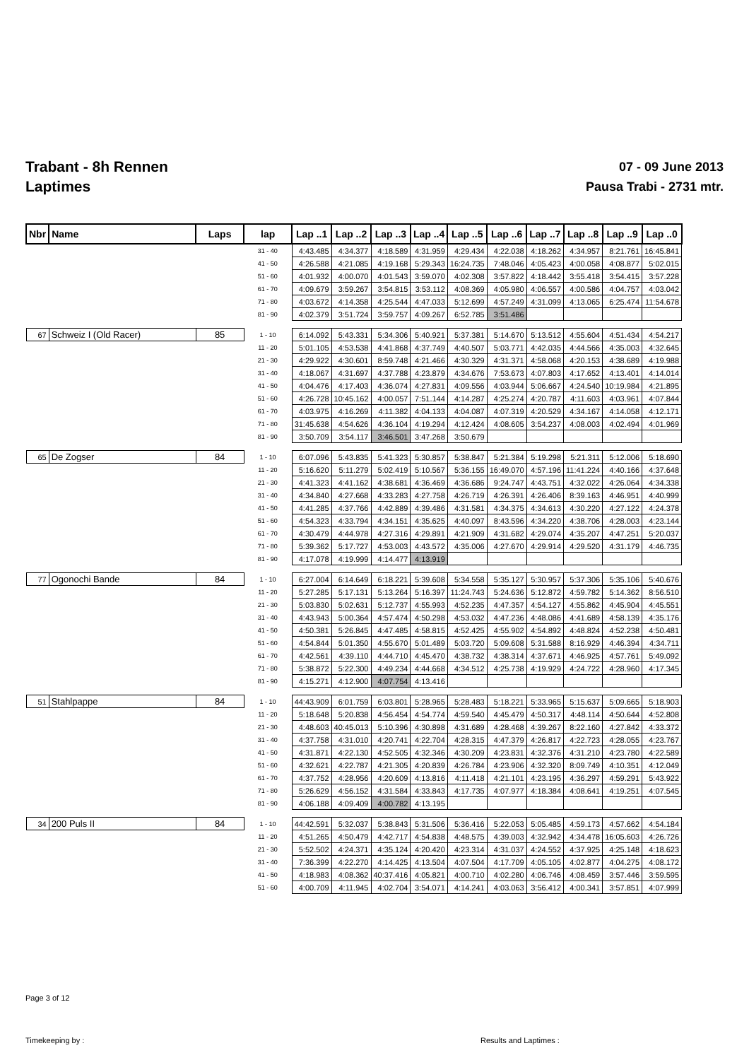Trabant - 8h Rennen
Laptimes
07 - 09 June 2013
Pausa Trabi - 2731 mtr.
| Nbr | Name | Laps | lap | Lap ..1 | Lap ..2 | Lap ..3 | Lap ..4 | Lap ..5 | Lap ..6 | Lap ..7 | Lap ..8 | Lap ..9 | Lap ..0 |
| --- | --- | --- | --- | --- | --- | --- | --- | --- | --- | --- | --- | --- | --- |
| | | | 31 - 40 | 4:43.485 | 4:34.377 | 4:18.589 | 4:31.959 | 4:29.434 | 4:22.038 | 4:18.262 | 4:34.957 | 8:21.761 | 16:45.841 |
| | | | 41 - 50 | 4:26.588 | 4:21.085 | 4:19.168 | 5:29.343 | 16:24.735 | 7:48.046 | 4:05.423 | 4:00.058 | 4:08.877 | 5:02.015 |
| | | | 51 - 60 | 4:01.932 | 4:00.070 | 4:01.543 | 3:59.070 | 4:02.308 | 3:57.822 | 4:18.442 | 3:55.418 | 3:54.415 | 3:57.228 |
| | | | 61 - 70 | 4:09.679 | 3:59.267 | 3:54.815 | 3:53.112 | 4:08.369 | 4:05.980 | 4:06.557 | 4:00.586 | 4:04.757 | 4:03.042 |
| | | | 71 - 80 | 4:03.672 | 4:14.358 | 4:25.544 | 4:47.033 | 5:12.699 | 4:57.249 | 4:31.099 | 4:13.065 | 6:25.474 | 11:54.678 |
| | | | 81 - 90 | 4:02.379 | 3:51.724 | 3:59.757 | 4:09.267 | 6:52.785 | 3:51.486 | | | | |
| 67 | Schweiz I (Old Racer) | 85 | 1 - 10 | 6:14.092 | 5:43.331 | 5:34.306 | 5:40.921 | 5:37.381 | 5:14.670 | 5:13.512 | 4:55.604 | 4:51.434 | 4:54.217 |
| | | | 11 - 20 | 5:01.105 | 4:53.538 | 4:41.868 | 4:37.749 | 4:40.507 | 5:03.771 | 4:42.035 | 4:44.566 | 4:35.003 | 4:32.645 |
| | | | 21 - 30 | 4:29.922 | 4:30.601 | 8:59.748 | 4:21.466 | 4:30.329 | 4:31.371 | 4:58.068 | 4:20.153 | 4:38.689 | 4:19.988 |
| | | | 31 - 40 | 4:18.067 | 4:31.697 | 4:37.788 | 4:23.879 | 4:34.676 | 7:53.673 | 4:07.803 | 4:17.652 | 4:13.401 | 4:14.014 |
| | | | 41 - 50 | 4:04.476 | 4:17.403 | 4:36.074 | 4:27.831 | 4:09.556 | 4:03.944 | 5:06.667 | 4:24.540 | 10:19.984 | 4:21.895 |
| | | | 51 - 60 | 4:26.728 | 10:45.162 | 4:00.057 | 7:51.144 | 4:14.287 | 4:25.274 | 4:20.787 | 4:11.603 | 4:03.961 | 4:07.844 |
| | | | 61 - 70 | 4:03.975 | 4:16.269 | 4:11.382 | 4:04.133 | 4:04.087 | 4:07.319 | 4:20.529 | 4:34.167 | 4:14.058 | 4:12.171 |
| | | | 71 - 80 | 31:45.638 | 4:54.626 | 4:36.104 | 4:19.294 | 4:12.424 | 4:08.605 | 3:54.237 | 4:08.003 | 4:02.494 | 4:01.969 |
| | | | 81 - 90 | 3:50.709 | 3:54.117 | 3:46.501 | 3:47.268 | 3:50.679 | | | | | |
| 65 | De Zogser | 84 | 1 - 10 | 6:07.096 | 5:43.835 | 5:41.323 | 5:30.857 | 5:38.847 | 5:21.384 | 5:19.298 | 5:21.311 | 5:12.006 | 5:18.690 |
| | | | 11 - 20 | 5:16.620 | 5:11.279 | 5:02.419 | 5:10.567 | 5:36.155 | 16:49.070 | 4:57.196 | 11:41.224 | 4:40.166 | 4:37.648 |
| | | | 21 - 30 | 4:41.323 | 4:41.162 | 4:38.681 | 4:36.469 | 4:36.686 | 9:24.747 | 4:43.751 | 4:32.022 | 4:26.064 | 4:34.338 |
| | | | 31 - 40 | 4:34.840 | 4:27.668 | 4:33.283 | 4:27.758 | 4:26.719 | 4:26.391 | 4:26.406 | 8:39.163 | 4:46.951 | 4:40.999 |
| | | | 41 - 50 | 4:41.285 | 4:37.766 | 4:42.889 | 4:39.486 | 4:31.581 | 4:34.375 | 4:34.613 | 4:30.220 | 4:27.122 | 4:24.378 |
| | | | 51 - 60 | 4:54.323 | 4:33.794 | 4:34.151 | 4:35.625 | 4:40.097 | 8:43.596 | 4:34.220 | 4:38.706 | 4:28.003 | 4:23.144 |
| | | | 61 - 70 | 4:30.479 | 4:44.978 | 4:27.316 | 4:29.891 | 4:21.909 | 4:31.682 | 4:29.074 | 4:35.207 | 4:47.251 | 5:20.037 |
| | | | 71 - 80 | 5:39.362 | 5:17.727 | 4:53.003 | 4:43.572 | 4:35.006 | 4:27.670 | 4:29.914 | 4:29.520 | 4:31.179 | 4:46.735 |
| | | | 81 - 90 | 4:17.078 | 4:19.999 | 4:14.477 | 4:13.919 | | | | | | |
| 77 | Ogonochi Bande | 84 | 1 - 10 | 6:27.004 | 6:14.649 | 6:18.221 | 5:39.608 | 5:34.558 | 5:35.127 | 5:30.957 | 5:37.306 | 5:35.106 | 5:40.676 |
| | | | 11 - 20 | 5:27.285 | 5:17.131 | 5:13.264 | 5:16.397 | 11:24.743 | 5:24.636 | 5:12.872 | 4:59.782 | 5:14.362 | 8:56.510 |
| | | | 21 - 30 | 5:03.830 | 5:02.631 | 5:12.737 | 4:55.993 | 4:52.235 | 4:47.357 | 4:54.127 | 4:55.862 | 4:45.904 | 4:45.551 |
| | | | 31 - 40 | 4:43.943 | 5:00.364 | 4:57.474 | 4:50.298 | 4:53.032 | 4:47.236 | 4:48.086 | 4:41.689 | 4:58.139 | 4:35.176 |
| | | | 41 - 50 | 4:50.381 | 5:26.845 | 4:47.485 | 4:58.815 | 4:52.425 | 4:55.902 | 4:54.892 | 4:48.824 | 4:52.238 | 4:50.481 |
| | | | 51 - 60 | 4:54.844 | 5:01.350 | 4:55.670 | 5:01.489 | 5:03.720 | 5:09.608 | 5:31.588 | 8:16.929 | 4:46.394 | 4:34.711 |
| | | | 61 - 70 | 4:42.561 | 4:39.110 | 4:44.710 | 4:45.470 | 4:38.732 | 4:38.314 | 4:37.671 | 4:46.925 | 4:57.761 | 5:49.092 |
| | | | 71 - 80 | 5:38.872 | 5:22.300 | 4:49.234 | 4:44.668 | 4:34.512 | 4:25.738 | 4:19.929 | 4:24.722 | 4:28.960 | 4:17.345 |
| | | | 81 - 90 | 4:15.271 | 4:12.900 | 4:07.754 | 4:13.416 | | | | | | |
| 51 | Stahlpappe | 84 | 1 - 10 | 44:43.909 | 6:01.759 | 6:03.801 | 5:28.965 | 5:28.483 | 5:18.221 | 5:33.965 | 5:15.637 | 5:09.665 | 5:18.903 |
| | | | 11 - 20 | 5:18.648 | 5:20.838 | 4:56.454 | 4:54.774 | 4:59.540 | 4:45.479 | 4:50.317 | 4:48.114 | 4:50.644 | 4:52.808 |
| | | | 21 - 30 | 4:48.603 | 40:45.013 | 5:10.396 | 4:30.898 | 4:31.689 | 4:28.468 | 4:39.267 | 8:22.160 | 4:27.842 | 4:33.372 |
| | | | 31 - 40 | 4:37.758 | 4:31.010 | 4:20.741 | 4:22.704 | 4:28.315 | 4:47.379 | 4:26.817 | 4:22.723 | 4:28.055 | 4:23.767 |
| | | | 41 - 50 | 4:31.871 | 4:22.130 | 4:52.505 | 4:32.346 | 4:30.209 | 4:23.831 | 4:32.376 | 4:31.210 | 4:23.780 | 4:22.589 |
| | | | 51 - 60 | 4:32.621 | 4:22.787 | 4:21.305 | 4:20.839 | 4:26.784 | 4:23.906 | 4:32.320 | 8:09.749 | 4:10.351 | 4:12.049 |
| | | | 61 - 70 | 4:37.752 | 4:28.956 | 4:20.609 | 4:13.816 | 4:11.418 | 4:21.101 | 4:23.195 | 4:36.297 | 4:59.291 | 5:43.922 |
| | | | 71 - 80 | 5:26.629 | 4:56.152 | 4:31.584 | 4:33.843 | 4:17.735 | 4:07.977 | 4:18.384 | 4:08.641 | 4:19.251 | 4:07.545 |
| | | | 81 - 90 | 4:06.188 | 4:09.409 | 4:00.782 | 4:13.195 | | | | | | |
| 34 | 200 Puls II | 84 | 1 - 10 | 44:42.591 | 5:32.037 | 5:38.843 | 5:31.506 | 5:36.416 | 5:22.053 | 5:05.485 | 4:59.173 | 4:57.662 | 4:54.184 |
| | | | 11 - 20 | 4:51.265 | 4:50.479 | 4:42.717 | 4:54.838 | 4:48.575 | 4:39.003 | 4:32.942 | 4:34.478 | 16:05.603 | 4:26.726 |
| | | | 21 - 30 | 5:52.502 | 4:24.371 | 4:35.124 | 4:20.420 | 4:23.314 | 4:31.037 | 4:24.552 | 4:37.925 | 4:25.148 | 4:18.623 |
| | | | 31 - 40 | 7:36.399 | 4:22.270 | 4:14.425 | 4:13.504 | 4:07.504 | 4:17.709 | 4:05.105 | 4:02.877 | 4:04.275 | 4:08.172 |
| | | | 41 - 50 | 4:18.983 | 4:08.362 | 40:37.416 | 4:05.821 | 4:00.710 | 4:02.280 | 4:06.746 | 4:08.459 | 3:57.446 | 3:59.595 |
| | | | 51 - 60 | 4:00.709 | 4:11.945 | 4:02.704 | 3:54.071 | 4:14.241 | 4:03.063 | 3:56.412 | 4:00.341 | 3:57.851 | 4:07.999 |
Page 3 of 12
Timekeeping by : Results and Laptimes :